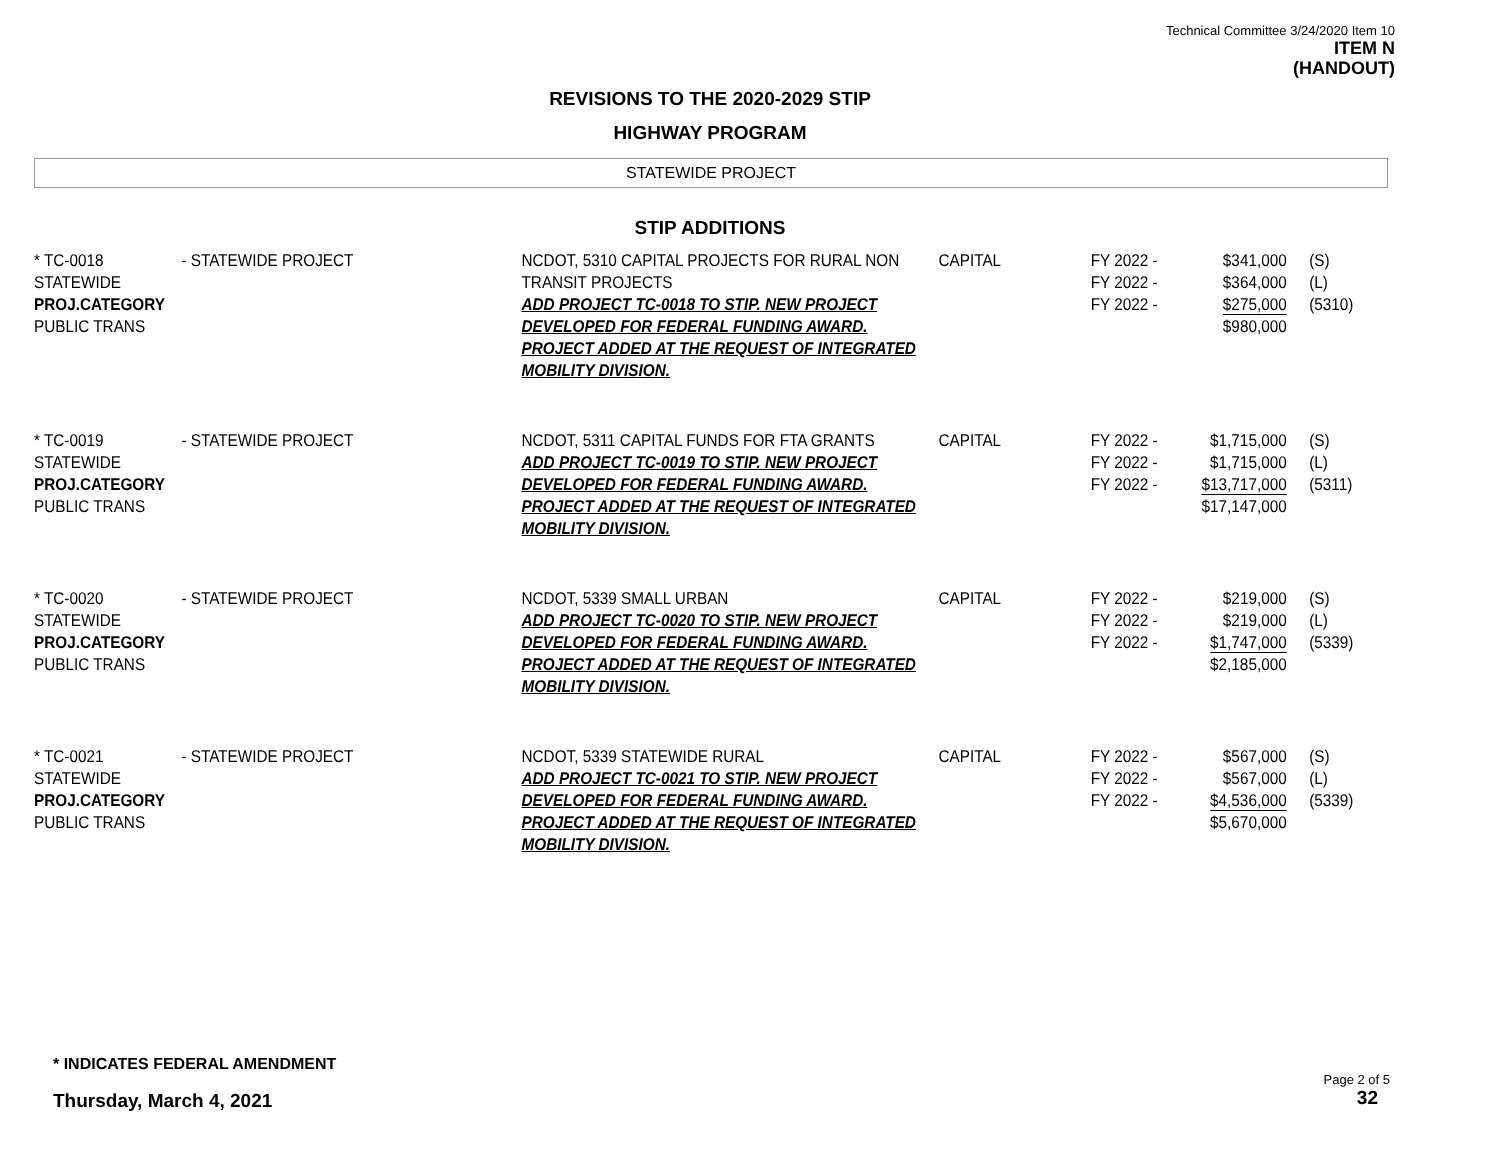Technical Committee 3/24/2020 Item 10
ITEM N
(HANDOUT)
REVISIONS TO THE 2020-2029 STIP
HIGHWAY PROGRAM
STATEWIDE PROJECT
STIP ADDITIONS
| * TC-0018 STATEWIDE PROJ.CATEGORY PUBLIC TRANS | - STATEWIDE PROJECT | NCDOT, 5310 CAPITAL PROJECTS FOR RURAL NON TRANSIT PROJECTS ADD PROJECT TC-0018 TO STIP. NEW PROJECT DEVELOPED FOR FEDERAL FUNDING AWARD. PROJECT ADDED AT THE REQUEST OF INTEGRATED MOBILITY DIVISION. | CAPITAL | FY 2022 - FY 2022 - FY 2022 - | $341,000 $364,000 $275,000 $980,000 | (S) (L) (5310) |
| * TC-0019 STATEWIDE PROJ.CATEGORY PUBLIC TRANS | - STATEWIDE PROJECT | NCDOT, 5311 CAPITAL FUNDS FOR FTA GRANTS ADD PROJECT TC-0019 TO STIP. NEW PROJECT DEVELOPED FOR FEDERAL FUNDING AWARD. PROJECT ADDED AT THE REQUEST OF INTEGRATED MOBILITY DIVISION. | CAPITAL | FY 2022 - FY 2022 - FY 2022 - | $1,715,000 $1,715,000 $13,717,000 $17,147,000 | (S) (L) (5311) |
| * TC-0020 STATEWIDE PROJ.CATEGORY PUBLIC TRANS | - STATEWIDE PROJECT | NCDOT, 5339 SMALL URBAN ADD PROJECT TC-0020 TO STIP. NEW PROJECT DEVELOPED FOR FEDERAL FUNDING AWARD. PROJECT ADDED AT THE REQUEST OF INTEGRATED MOBILITY DIVISION. | CAPITAL | FY 2022 - FY 2022 - FY 2022 - | $219,000 $219,000 $1,747,000 $2,185,000 | (S) (L) (5339) |
| * TC-0021 STATEWIDE PROJ.CATEGORY PUBLIC TRANS | - STATEWIDE PROJECT | NCDOT, 5339 STATEWIDE RURAL ADD PROJECT TC-0021 TO STIP. NEW PROJECT DEVELOPED FOR FEDERAL FUNDING AWARD. PROJECT ADDED AT THE REQUEST OF INTEGRATED MOBILITY DIVISION. | CAPITAL | FY 2022 - FY 2022 - FY 2022 - | $567,000 $567,000 $4,536,000 $5,670,000 | (S) (L) (5339) |
* INDICATES FEDERAL AMENDMENT
Thursday, March 4, 2021
Page 2 of 5
32